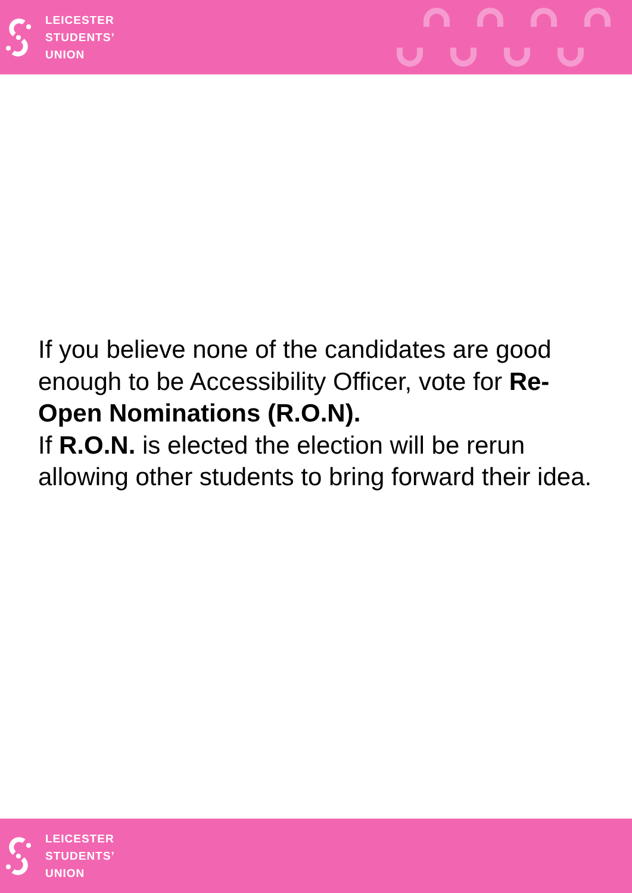LEICESTER
STUDENTS’
UNION
If you believe none of the candidates are good enough to be Accessibility Officer, vote for Re-Open Nominations (R.O.N).
If R.O.N. is elected the election will be rerun allowing other students to bring forward their idea.
LEICESTER
STUDENTS’
UNION